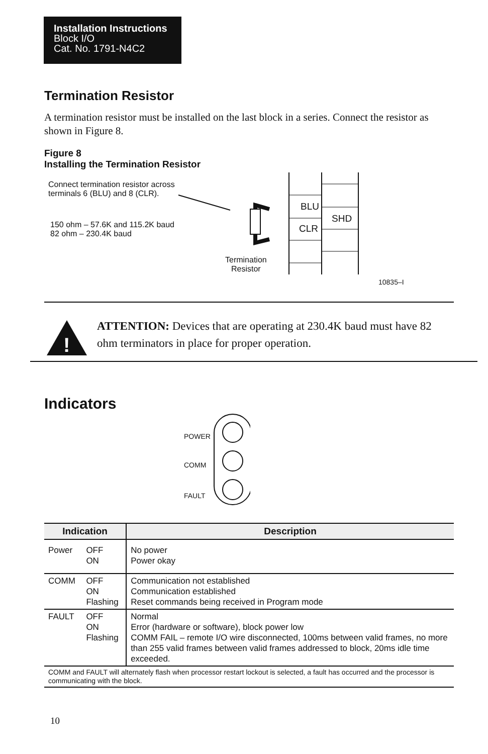Installation Instructions
Block I/O
Cat. No. 1791-N4C2
Termination Resistor
A termination resistor must be installed on the last block in a series. Connect the resistor as shown in Figure 8.
Figure 8
Installing the Termination Resistor
Connect termination resistor across
terminals 6 (BLU) and 8 (CLR).
150 ohm – 57.6K and 115.2K baud
82 ohm – 230.4K baud
BLU
CLR
SHD
Termination
Resistor
10835–I
!
ATTENTION: Devices that are operating at 230.4K baud must have 82 ohm terminators in place for proper operation.
Indicators
POWER
COMM
FAULT
| Indication | | Description |
| --- | --- | --- |
| Power | OFF ON | No power Power okay |
| COMM | OFF ON Flashing | Communication not established Communication established Reset commands being received in Program mode |
| FAULT | OFF ON Flashing | Normal Error (hardware or software), block power low COMM FAIL – remote I/O wire disconnected, 100ms between valid frames, no more than 255 valid frames between valid frames addressed to block, 20ms idle time exceeded. |
| COMM and FAULT will alternately flash when processor restart lockout is selected, a fault has occurred and the processor is communicating with the block. | | |
10